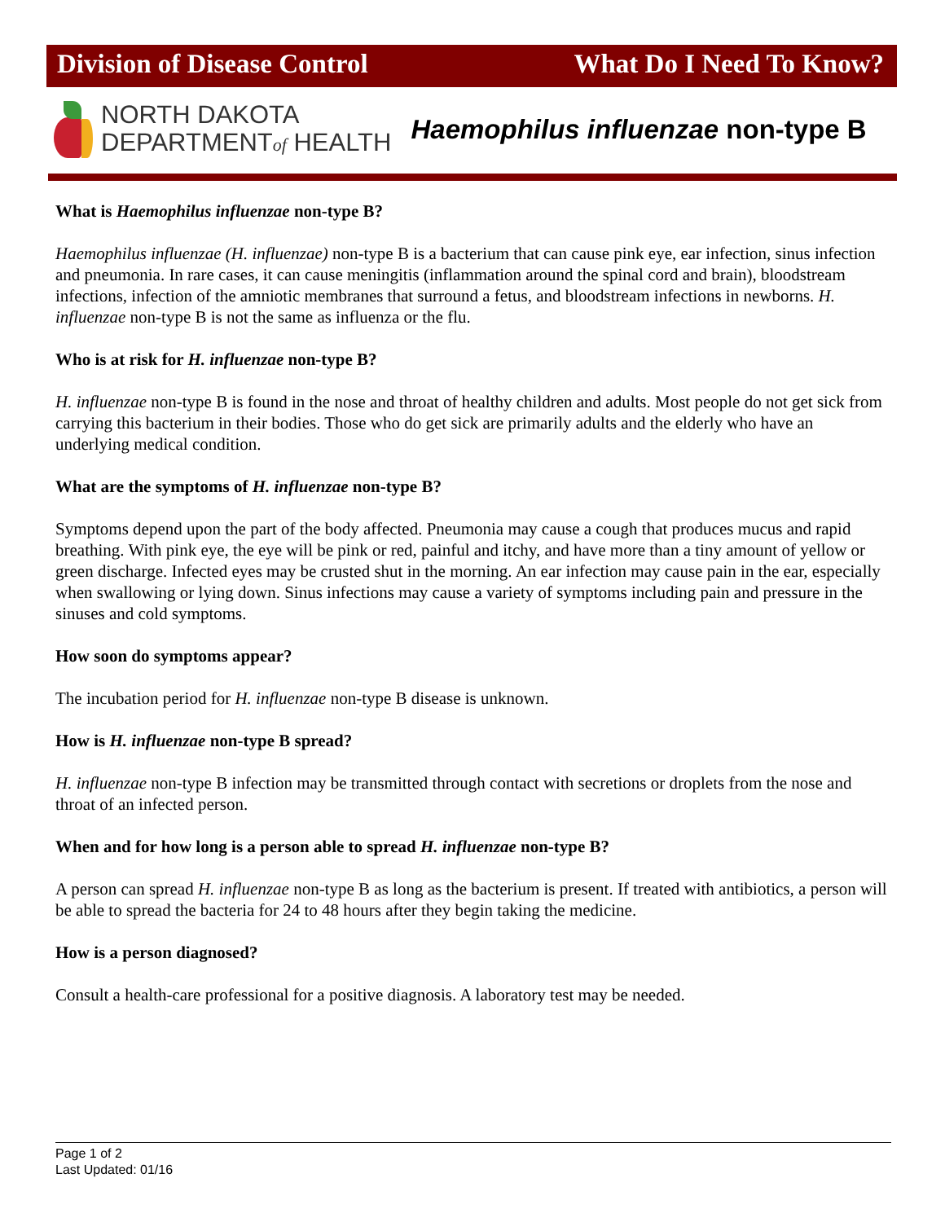Division of Disease Control What Do I Need To Know?
NORTH DAKOTA
DEPARTMENTof HEALTH
Haemophilus influenzae non-type B
What is Haemophilus influenzae non-type B?
Haemophilus influenzae (H. influenzae) non-type B is a bacterium that can cause pink eye, ear infection, sinus infection and pneumonia. In rare cases, it can cause meningitis (inflammation around the spinal cord and brain), bloodstream infections, infection of the amniotic membranes that surround a fetus, and bloodstream infections in newborns. H. influenzae non-type B is not the same as influenza or the flu.
Who is at risk for H. influenzae non-type B?
H. influenzae non-type B is found in the nose and throat of healthy children and adults. Most people do not get sick from carrying this bacterium in their bodies. Those who do get sick are primarily adults and the elderly who have an underlying medical condition.
What are the symptoms of H. influenzae non-type B?
Symptoms depend upon the part of the body affected. Pneumonia may cause a cough that produces mucus and rapid breathing. With pink eye, the eye will be pink or red, painful and itchy, and have more than a tiny amount of yellow or green discharge. Infected eyes may be crusted shut in the morning. An ear infection may cause pain in the ear, especially when swallowing or lying down. Sinus infections may cause a variety of symptoms including pain and pressure in the sinuses and cold symptoms.
How soon do symptoms appear?
The incubation period for H. influenzae non-type B disease is unknown.
How is H. influenzae non-type B spread?
H. influenzae non-type B infection may be transmitted through contact with secretions or droplets from the nose and throat of an infected person.
When and for how long is a person able to spread H. influenzae non-type B?
A person can spread H. influenzae non-type B as long as the bacterium is present. If treated with antibiotics, a person will be able to spread the bacteria for 24 to 48 hours after they begin taking the medicine.
How is a person diagnosed?
Consult a health-care professional for a positive diagnosis. A laboratory test may be needed.
Page 1 of 2
Last Updated: 01/16